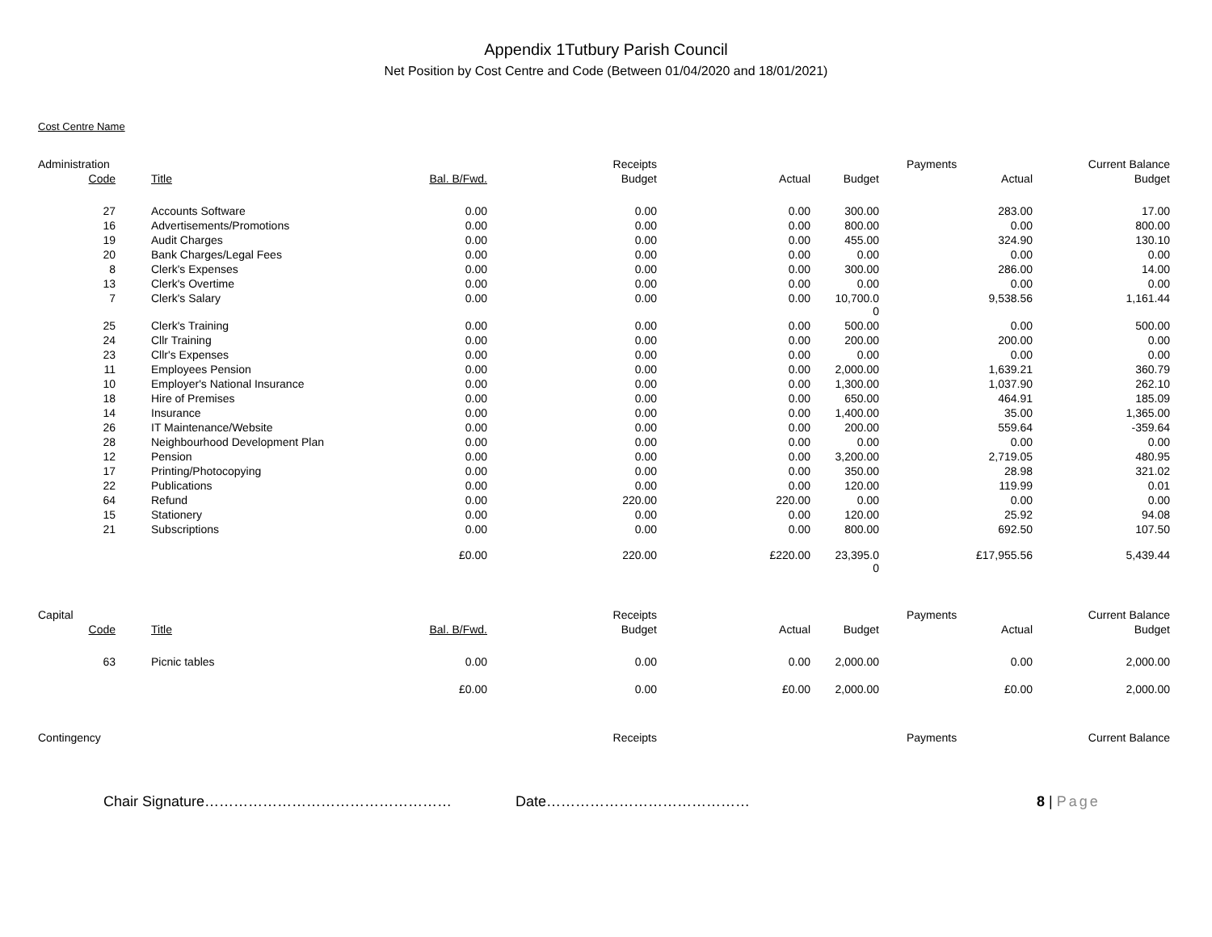Appendix 1Tutbury Parish Council
Net Position by Cost Centre and Code (Between 01/04/2020 and 18/01/2021)
Cost Centre Name
| Administration | | | Receipts | | | Payments | Current Balance |
| Code | Title | Bal. B/Fwd. | Budget | Actual | Budget | Actual | Budget |
| 27 | Accounts Software | 0.00 | 0.00 | 0.00 | 300.00 | 283.00 | 17.00 |
| 16 | Advertisements/Promotions | 0.00 | 0.00 | 0.00 | 800.00 | 0.00 | 800.00 |
| 19 | Audit Charges | 0.00 | 0.00 | 0.00 | 455.00 | 324.90 | 130.10 |
| 20 | Bank Charges/Legal Fees | 0.00 | 0.00 | 0.00 | 0.00 | 0.00 | 0.00 |
| 8 | Clerk's Expenses | 0.00 | 0.00 | 0.00 | 300.00 | 286.00 | 14.00 |
| 13 | Clerk's Overtime | 0.00 | 0.00 | 0.00 | 0.00 | 0.00 | 0.00 |
| 7 | Clerk's Salary | 0.00 | 0.00 | 0.00 | 10,700.0 0 | 9,538.56 | 1,161.44 |
| 25 | Clerk's Training | 0.00 | 0.00 | 0.00 | 500.00 | 0.00 | 500.00 |
| 24 | Cllr Training | 0.00 | 0.00 | 0.00 | 200.00 | 200.00 | 0.00 |
| 23 | Cllr's Expenses | 0.00 | 0.00 | 0.00 | 0.00 | 0.00 | 0.00 |
| 11 | Employees Pension | 0.00 | 0.00 | 0.00 | 2,000.00 | 1,639.21 | 360.79 |
| 10 | Employer's National Insurance | 0.00 | 0.00 | 0.00 | 1,300.00 | 1,037.90 | 262.10 |
| 18 | Hire of Premises | 0.00 | 0.00 | 0.00 | 650.00 | 464.91 | 185.09 |
| 14 | Insurance | 0.00 | 0.00 | 0.00 | 1,400.00 | 35.00 | 1,365.00 |
| 26 | IT Maintenance/Website | 0.00 | 0.00 | 0.00 | 200.00 | 559.64 | -359.64 |
| 28 | Neighbourhood Development Plan | 0.00 | 0.00 | 0.00 | 0.00 | 0.00 | 0.00 |
| 12 | Pension | 0.00 | 0.00 | 0.00 | 3,200.00 | 2,719.05 | 480.95 |
| 17 | Printing/Photocopying | 0.00 | 0.00 | 0.00 | 350.00 | 28.98 | 321.02 |
| 22 | Publications | 0.00 | 0.00 | 0.00 | 120.00 | 119.99 | 0.01 |
| 64 | Refund | 0.00 | 220.00 | 220.00 | 0.00 | 0.00 | 0.00 |
| 15 | Stationery | 0.00 | 0.00 | 0.00 | 120.00 | 25.92 | 94.08 |
| 21 | Subscriptions | 0.00 | 0.00 | 0.00 | 800.00 | 692.50 | 107.50 |
| | | £0.00 | 220.00 | £220.00 | 23,395.0 0 | £17,955.56 | 5,439.44 |
| Capital | | | Receipts | | | Payments | Current Balance |
| Code | Title | Bal. B/Fwd. | Budget | Actual | Budget | Actual | Budget |
| 63 | Picnic tables | 0.00 | 0.00 | 0.00 | 2,000.00 | 0.00 | 2,000.00 |
| | | £0.00 | 0.00 | £0.00 | 2,000.00 | £0.00 | 2,000.00 |
| Contingency | | | Receipts | | | Payments | Current Balance |
Chair Signature…………………………………………… Date…………………………………… 8 | Page